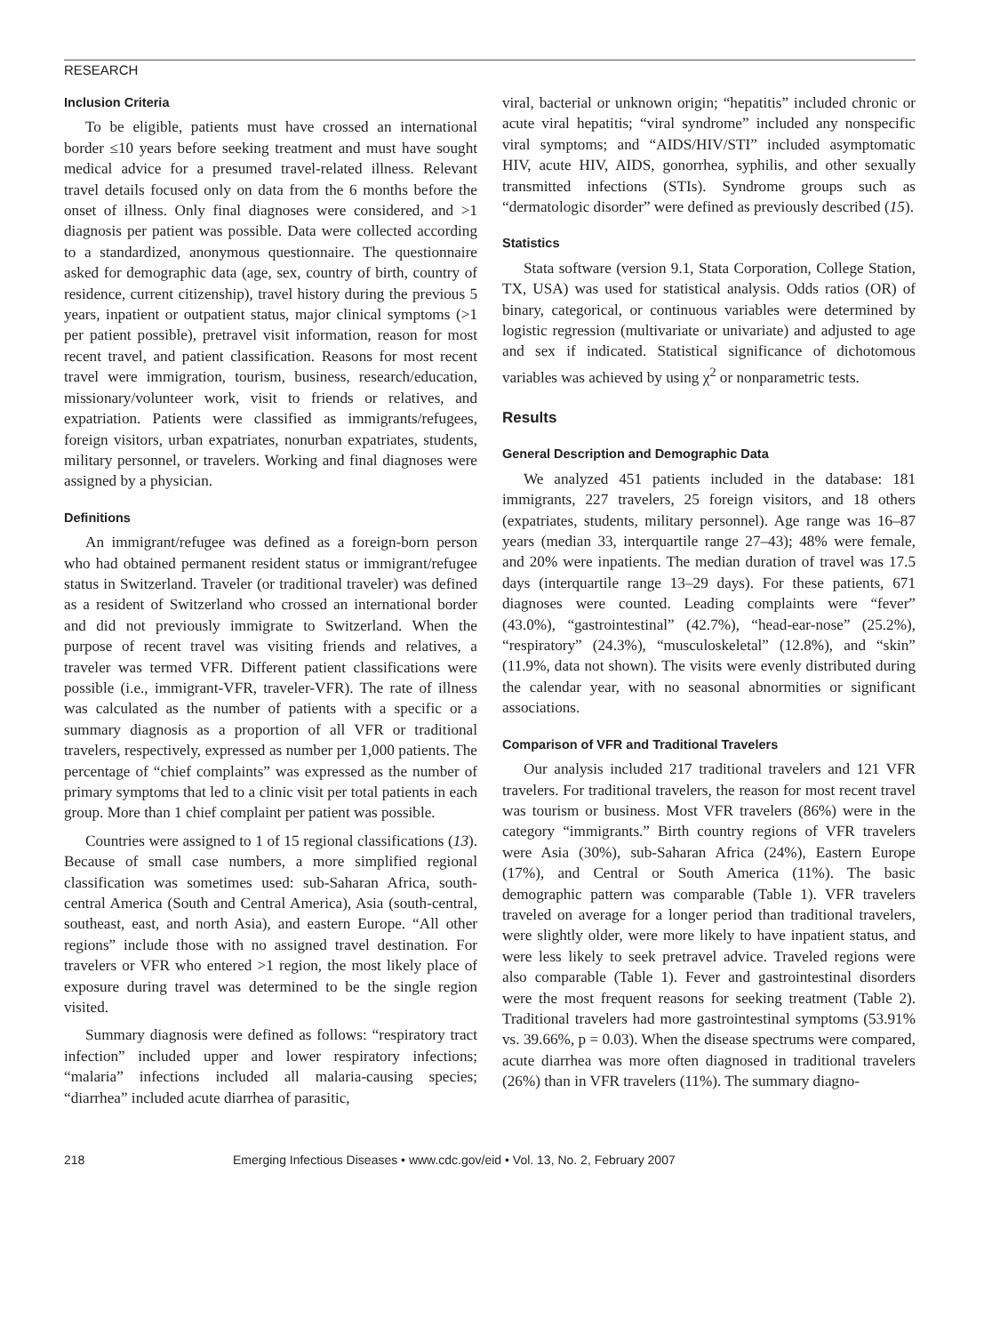RESEARCH
Inclusion Criteria
To be eligible, patients must have crossed an international border ≤10 years before seeking treatment and must have sought medical advice for a presumed travel-related illness. Relevant travel details focused only on data from the 6 months before the onset of illness. Only final diagnoses were considered, and >1 diagnosis per patient was possible. Data were collected according to a standardized, anonymous questionnaire. The questionnaire asked for demographic data (age, sex, country of birth, country of residence, current citizenship), travel history during the previous 5 years, inpatient or outpatient status, major clinical symptoms (>1 per patient possible), pretravel visit information, reason for most recent travel, and patient classification. Reasons for most recent travel were immigration, tourism, business, research/education, missionary/volunteer work, visit to friends or relatives, and expatriation. Patients were classified as immigrants/refugees, foreign visitors, urban expatriates, nonurban expatriates, students, military personnel, or travelers. Working and final diagnoses were assigned by a physician.
Definitions
An immigrant/refugee was defined as a foreign-born person who had obtained permanent resident status or immigrant/refugee status in Switzerland. Traveler (or traditional traveler) was defined as a resident of Switzerland who crossed an international border and did not previously immigrate to Switzerland. When the purpose of recent travel was visiting friends and relatives, a traveler was termed VFR. Different patient classifications were possible (i.e., immigrant-VFR, traveler-VFR). The rate of illness was calculated as the number of patients with a specific or a summary diagnosis as a proportion of all VFR or traditional travelers, respectively, expressed as number per 1,000 patients. The percentage of “chief complaints” was expressed as the number of primary symptoms that led to a clinic visit per total patients in each group. More than 1 chief complaint per patient was possible.
Countries were assigned to 1 of 15 regional classifications (13). Because of small case numbers, a more simplified regional classification was sometimes used: sub-Saharan Africa, south-central America (South and Central America), Asia (south-central, southeast, east, and north Asia), and eastern Europe. “All other regions” include those with no assigned travel destination. For travelers or VFR who entered >1 region, the most likely place of exposure during travel was determined to be the single region visited.
Summary diagnosis were defined as follows: “respiratory tract infection” included upper and lower respiratory infections; “malaria” infections included all malaria-causing species; “diarrhea” included acute diarrhea of parasitic,
viral, bacterial or unknown origin; “hepatitis” included chronic or acute viral hepatitis; “viral syndrome” included any nonspecific viral symptoms; and “AIDS/HIV/STI” included asymptomatic HIV, acute HIV, AIDS, gonorrhea, syphilis, and other sexually transmitted infections (STIs). Syndrome groups such as “dermatologic disorder” were defined as previously described (15).
Statistics
Stata software (version 9.1, Stata Corporation, College Station, TX, USA) was used for statistical analysis. Odds ratios (OR) of binary, categorical, or continuous variables were determined by logistic regression (multivariate or univariate) and adjusted to age and sex if indicated. Statistical significance of dichotomous variables was achieved by using χ<sup>2</sup> or nonparametric tests.
Results
General Description and Demographic Data
We analyzed 451 patients included in the database: 181 immigrants, 227 travelers, 25 foreign visitors, and 18 others (expatriates, students, military personnel). Age range was 16–87 years (median 33, interquartile range 27–43); 48% were female, and 20% were inpatients. The median duration of travel was 17.5 days (interquartile range 13–29 days). For these patients, 671 diagnoses were counted. Leading complaints were “fever” (43.0%), “gastrointestinal” (42.7%), “head-ear-nose” (25.2%), “respiratory” (24.3%), “musculoskeletal” (12.8%), and “skin” (11.9%, data not shown). The visits were evenly distributed during the calendar year, with no seasonal abnormities or significant associations.
Comparison of VFR and Traditional Travelers
Our analysis included 217 traditional travelers and 121 VFR travelers. For traditional travelers, the reason for most recent travel was tourism or business. Most VFR travelers (86%) were in the category “immigrants.” Birth country regions of VFR travelers were Asia (30%), sub-Saharan Africa (24%), Eastern Europe (17%), and Central or South America (11%). The basic demographic pattern was comparable (Table 1). VFR travelers traveled on average for a longer period than traditional travelers, were slightly older, were more likely to have inpatient status, and were less likely to seek pretravel advice. Traveled regions were also comparable (Table 1). Fever and gastrointestinal disorders were the most frequent reasons for seeking treatment (Table 2). Traditional travelers had more gastrointestinal symptoms (53.91% vs. 39.66%, p = 0.03). When the disease spectrums were compared, acute diarrhea was more often diagnosed in traditional travelers (26%) than in VFR travelers (11%). The summary diagno-
218 Emerging Infectious Diseases • www.cdc.gov/eid • Vol. 13, No. 2, February 2007